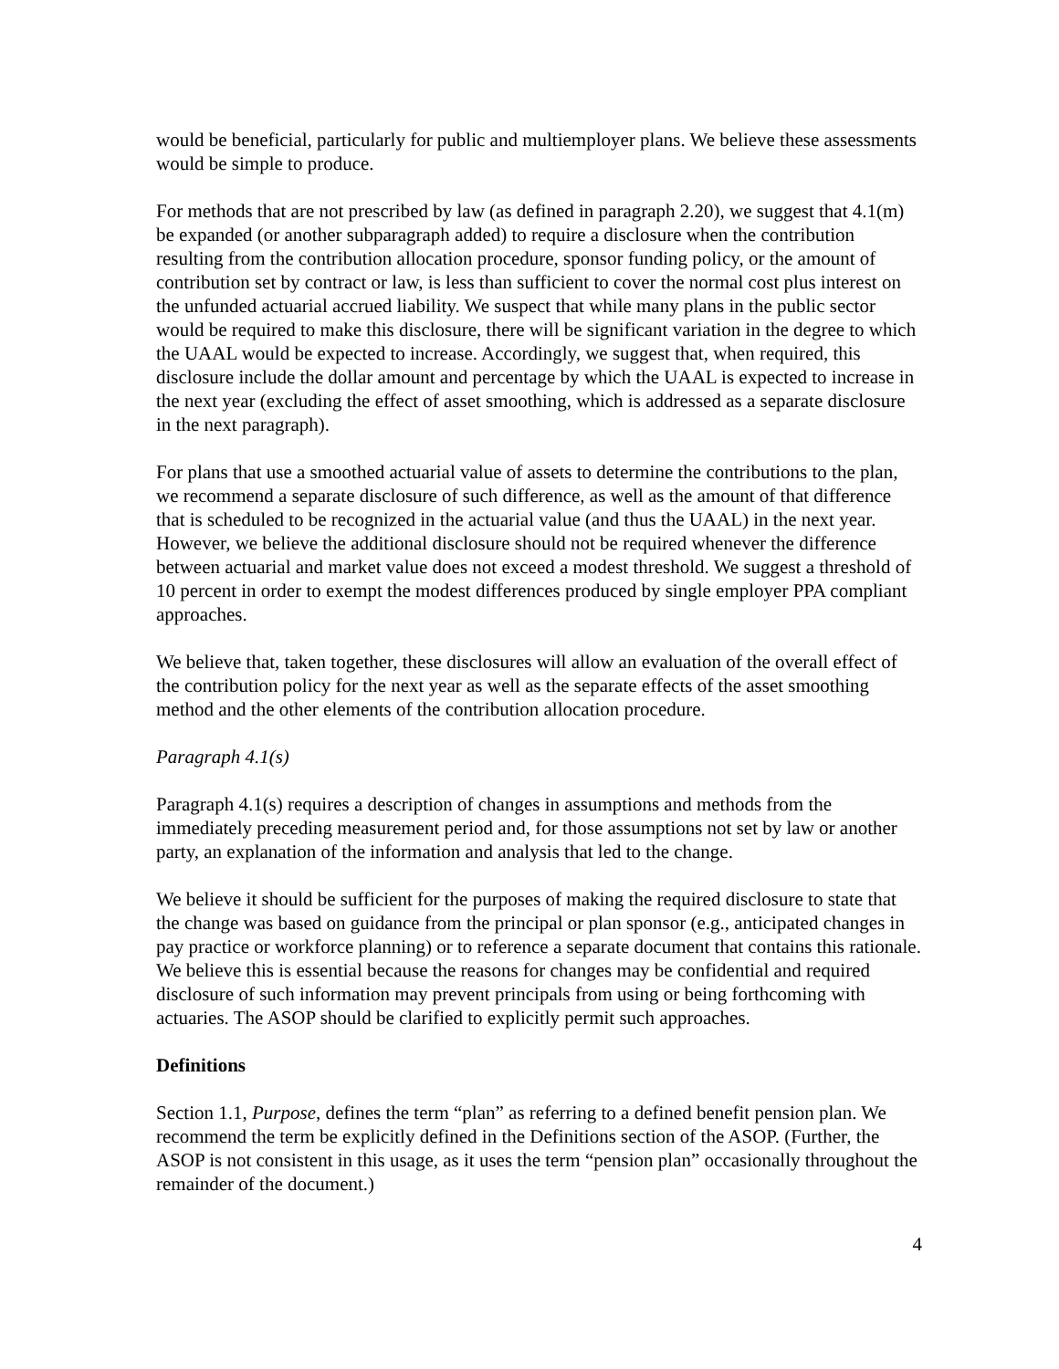would be beneficial, particularly for public and multiemployer plans. We believe these assessments would be simple to produce.
For methods that are not prescribed by law (as defined in paragraph 2.20), we suggest that 4.1(m) be expanded (or another subparagraph added) to require a disclosure when the contribution resulting from the contribution allocation procedure, sponsor funding policy, or the amount of contribution set by contract or law, is less than sufficient to cover the normal cost plus interest on the unfunded actuarial accrued liability. We suspect that while many plans in the public sector would be required to make this disclosure, there will be significant variation in the degree to which the UAAL would be expected to increase. Accordingly, we suggest that, when required, this disclosure include the dollar amount and percentage by which the UAAL is expected to increase in the next year (excluding the effect of asset smoothing, which is addressed as a separate disclosure in the next paragraph).
For plans that use a smoothed actuarial value of assets to determine the contributions to the plan, we recommend a separate disclosure of such difference, as well as the amount of that difference that is scheduled to be recognized in the actuarial value (and thus the UAAL) in the next year. However, we believe the additional disclosure should not be required whenever the difference between actuarial and market value does not exceed a modest threshold. We suggest a threshold of 10 percent in order to exempt the modest differences produced by single employer PPA compliant approaches.
We believe that, taken together, these disclosures will allow an evaluation of the overall effect of the contribution policy for the next year as well as the separate effects of the asset smoothing method and the other elements of the contribution allocation procedure.
Paragraph 4.1(s)
Paragraph 4.1(s) requires a description of changes in assumptions and methods from the immediately preceding measurement period and, for those assumptions not set by law or another party, an explanation of the information and analysis that led to the change.
We believe it should be sufficient for the purposes of making the required disclosure to state that the change was based on guidance from the principal or plan sponsor (e.g., anticipated changes in pay practice or workforce planning) or to reference a separate document that contains this rationale. We believe this is essential because the reasons for changes may be confidential and required disclosure of such information may prevent principals from using or being forthcoming with actuaries. The ASOP should be clarified to explicitly permit such approaches.
Definitions
Section 1.1, Purpose, defines the term “plan” as referring to a defined benefit pension plan. We recommend the term be explicitly defined in the Definitions section of the ASOP. (Further, the ASOP is not consistent in this usage, as it uses the term “pension plan” occasionally throughout the remainder of the document.)
4